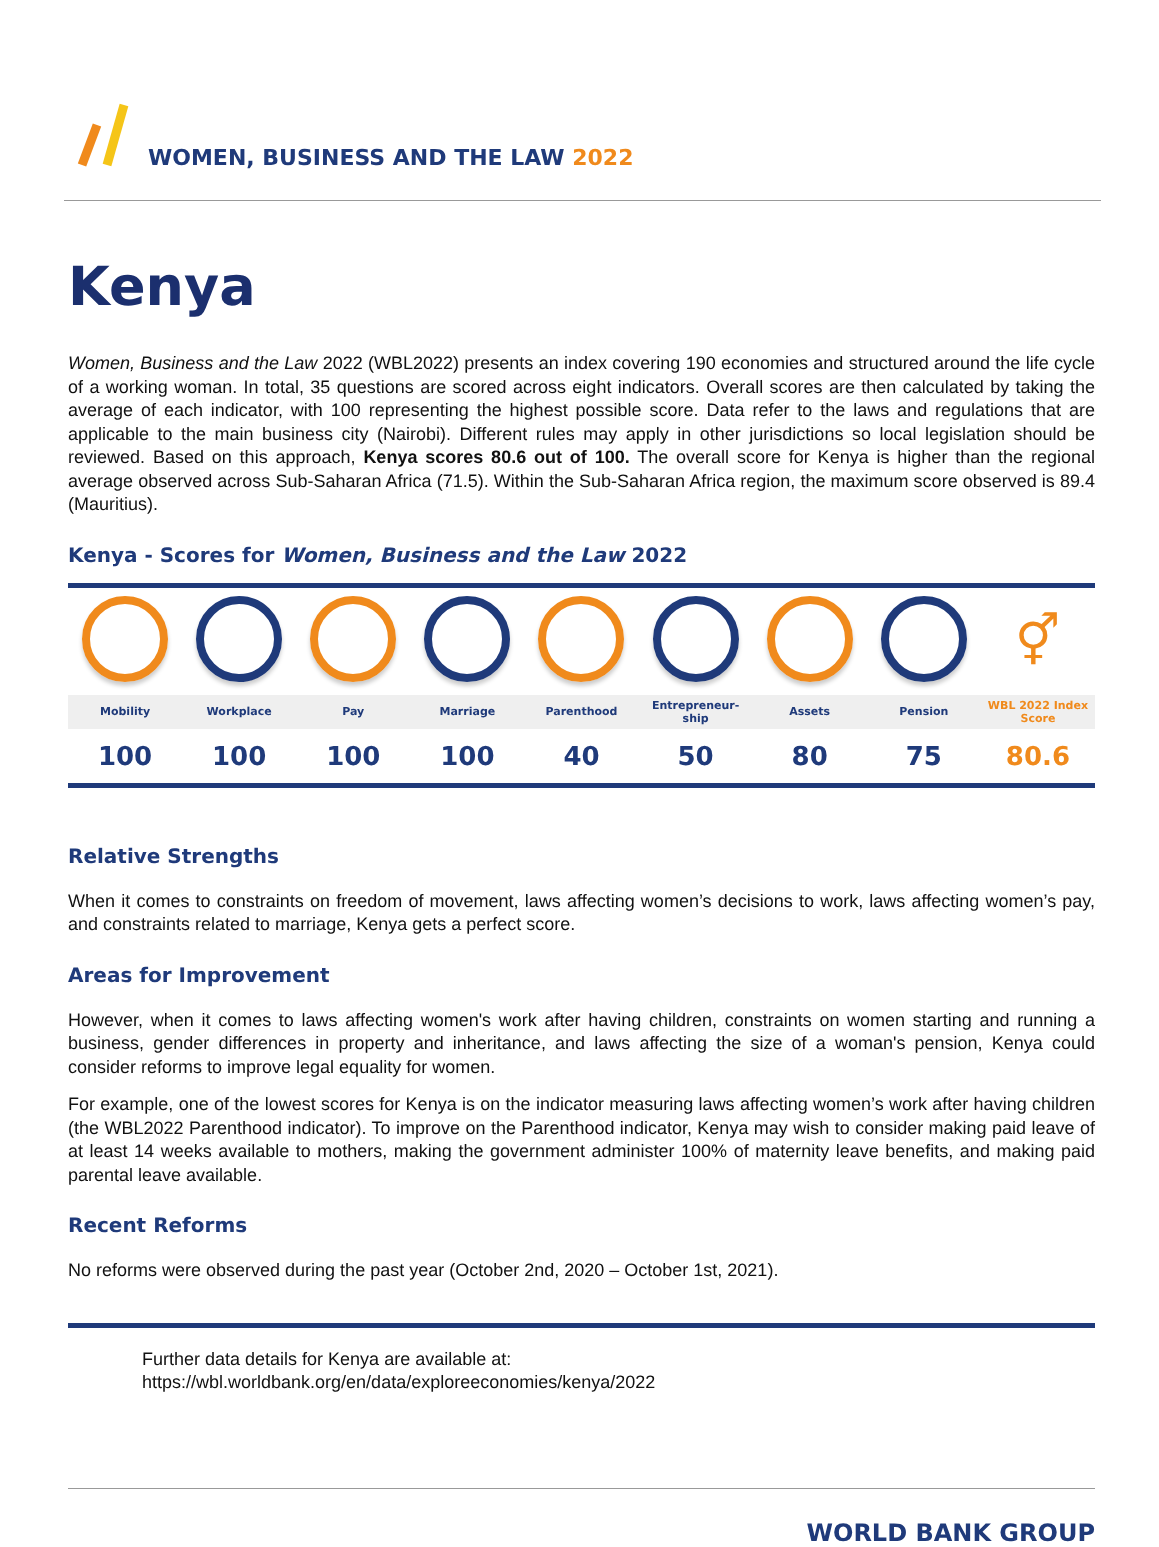WOMEN, BUSINESS AND THE LAW 2022
Kenya
Women, Business and the Law 2022 (WBL2022) presents an index covering 190 economies and structured around the life cycle of a working woman. In total, 35 questions are scored across eight indicators. Overall scores are then calculated by taking the average of each indicator, with 100 representing the highest possible score. Data refer to the laws and regulations that are applicable to the main business city (Nairobi). Different rules may apply in other jurisdictions so local legislation should be reviewed. Based on this approach, Kenya scores 80.6 out of 100. The overall score for Kenya is higher than the regional average observed across Sub-Saharan Africa (71.5). Within the Sub-Saharan Africa region, the maximum score observed is 89.4 (Mauritius).
Kenya - Scores for Women, Business and the Law 2022
| | | | | | | | | ⚥ |
| Mobility | Workplace | Pay | Marriage | Parenthood | Entrepreneur- ship | Assets | Pension | WBL 2022 Index Score |
| 100 | 100 | 100 | 100 | 40 | 50 | 80 | 75 | 80.6 |
Relative Strengths
When it comes to constraints on freedom of movement, laws affecting women’s decisions to work, laws affecting women’s pay, and constraints related to marriage, Kenya gets a perfect score.
Areas for Improvement
However, when it comes to laws affecting women's work after having children, constraints on women starting and running a business, gender differences in property and inheritance, and laws affecting the size of a woman's pension, Kenya could consider reforms to improve legal equality for women.
For example, one of the lowest scores for Kenya is on the indicator measuring laws affecting women’s work after having children (the WBL2022 Parenthood indicator). To improve on the Parenthood indicator, Kenya may wish to consider making paid leave of at least 14 weeks available to mothers, making the government administer 100% of maternity leave benefits, and making paid parental leave available.
Recent Reforms
No reforms were observed during the past year (October 2nd, 2020 – October 1st, 2021).
Further data details for Kenya are available at:
https://wbl.worldbank.org/en/data/exploreeconomies/kenya/2022
WORLD BANK GROUP